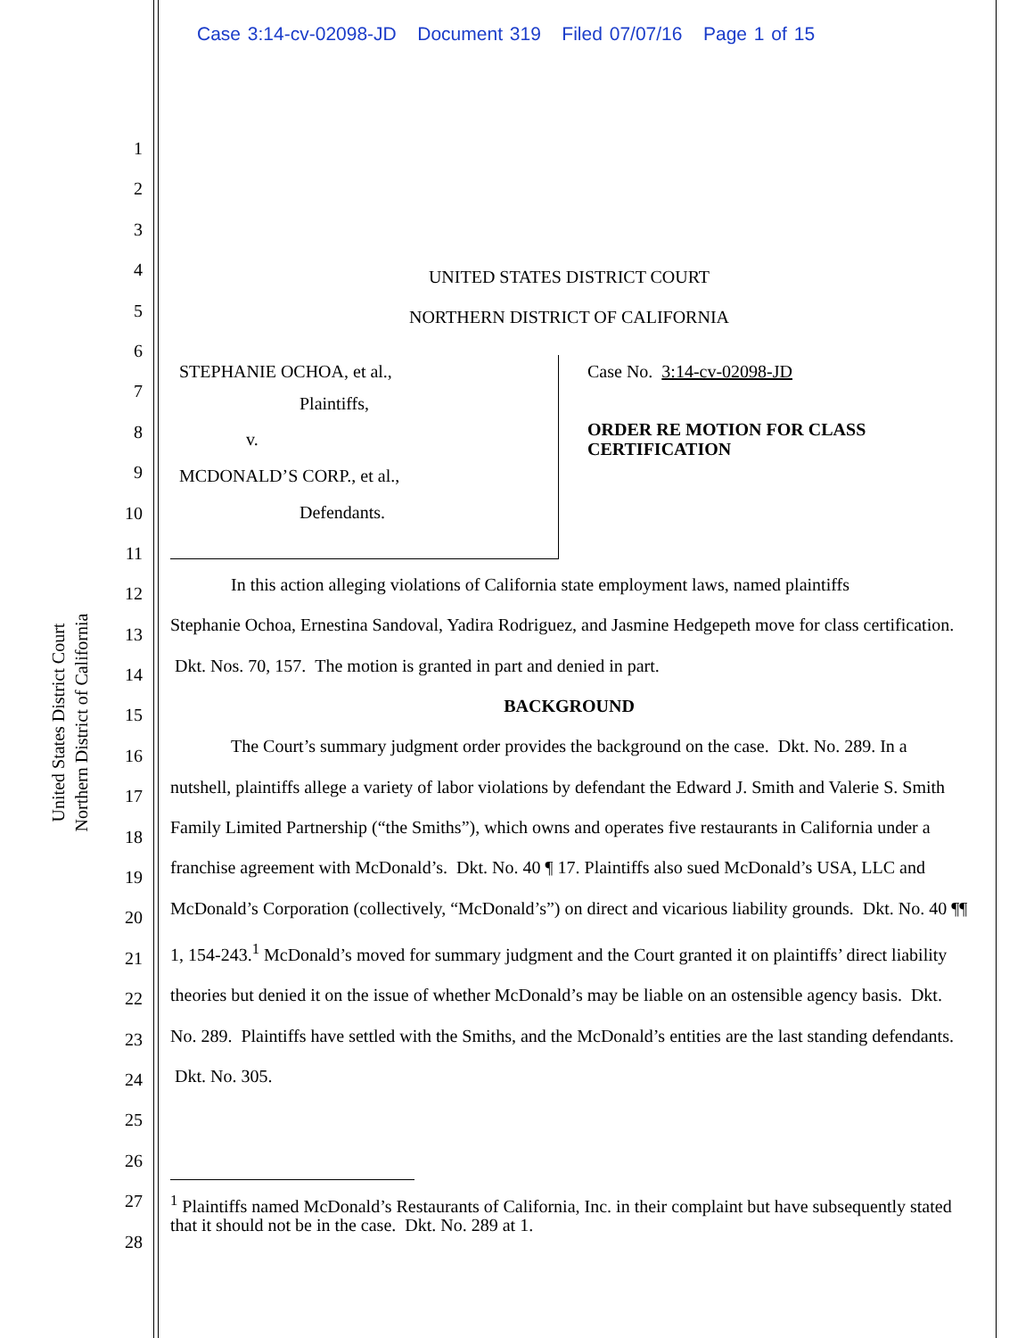Case 3:14-cv-02098-JD Document 319 Filed 07/07/16 Page 1 of 15
United States District Court
Northern District of California
1
2
3
4
5
6
7
8
9
10
11
12
13
14
15
16
17
18
19
20
21
22
23
24
25
26
27
28
UNITED STATES DISTRICT COURT
NORTHERN DISTRICT OF CALIFORNIA
STEPHANIE OCHOA, et al.,
Plaintiffs,
v.
MCDONALD’S CORP., et al.,
Defendants.
Case No. 3:14-cv-02098-JD
ORDER RE MOTION FOR CLASS
CERTIFICATION
In this action alleging violations of California state employment laws, named plaintiffs
Stephanie Ochoa, Ernestina Sandoval, Yadira Rodriguez, and Jasmine Hedgepeth move for class certification. Dkt. Nos. 70, 157. The motion is granted in part and denied in part.
BACKGROUND
The Court’s summary judgment order provides the background on the case. Dkt. No. 289. In a nutshell, plaintiffs allege a variety of labor violations by defendant the Edward J. Smith and Valerie S. Smith Family Limited Partnership (“the Smiths”), which owns and operates five restaurants in California under a franchise agreement with McDonald’s. Dkt. No. 40 ¶ 17. Plaintiffs also sued McDonald’s USA, LLC and McDonald’s Corporation (collectively, “McDonald’s”) on direct and vicarious liability grounds. Dkt. No. 40 ¶¶ 1, 154-243.<sup>1</sup> McDonald’s moved for summary judgment and the Court granted it on plaintiffs’ direct liability theories but denied it on the issue of whether McDonald’s may be liable on an ostensible agency basis. Dkt. No. 289. Plaintiffs have settled with the Smiths, and the McDonald’s entities are the last standing defendants. Dkt. No. 305.
<sup>1</sup> Plaintiffs named McDonald’s Restaurants of California, Inc. in their complaint but have subsequently stated that it should not be in the case. Dkt. No. 289 at 1.